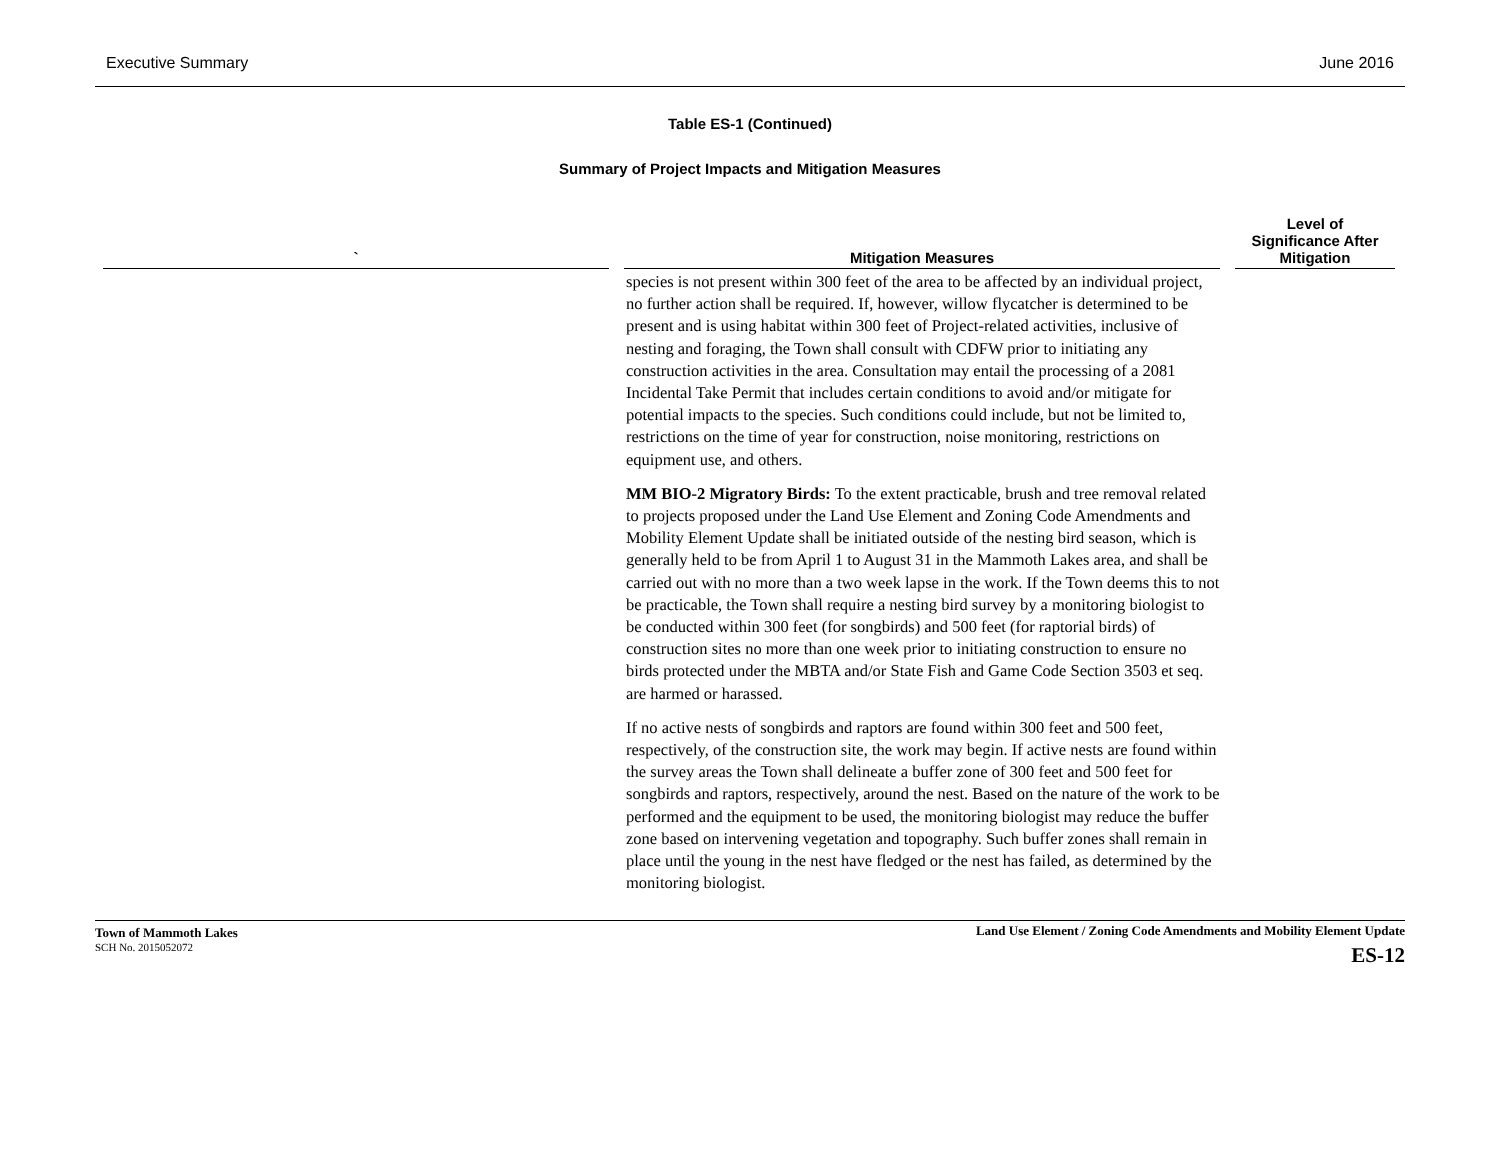Executive Summary June 2016
Table ES-1 (Continued)
Summary of Project Impacts and Mitigation Measures
| ` | Mitigation Measures | Level of Significance After Mitigation |
| --- | --- | --- |
| | species is not present within 300 feet of the area to be affected by an individual project, no further action shall be required. If, however, willow flycatcher is determined to be present and is using habitat within 300 feet of Project-related activities, inclusive of nesting and foraging, the Town shall consult with CDFW prior to initiating any construction activities in the area. Consultation may entail the processing of a 2081 Incidental Take Permit that includes certain conditions to avoid and/or mitigate for potential impacts to the species. Such conditions could include, but not be limited to, restrictions on the time of year for construction, noise monitoring, restrictions on equipment use, and others. MM BIO-2 Migratory Birds: To the extent practicable, brush and tree removal related to projects proposed under the Land Use Element and Zoning Code Amendments and Mobility Element Update shall be initiated outside of the nesting bird season, which is generally held to be from April 1 to August 31 in the Mammoth Lakes area, and shall be carried out with no more than a two week lapse in the work. If the Town deems this to not be practicable, the Town shall require a nesting bird survey by a monitoring biologist to be conducted within 300 feet (for songbirds) and 500 feet (for raptorial birds) of construction sites no more than one week prior to initiating construction to ensure no birds protected under the MBTA and/or State Fish and Game Code Section 3503 et seq. are harmed or harassed. If no active nests of songbirds and raptors are found within 300 feet and 500 feet, respectively, of the construction site, the work may begin. If active nests are found within the survey areas the Town shall delineate a buffer zone of 300 feet and 500 feet for songbirds and raptors, respectively, around the nest. Based on the nature of the work to be performed and the equipment to be used, the monitoring biologist may reduce the buffer zone based on intervening vegetation and topography. Such buffer zones shall remain in place until the young in the nest have fledged or the nest has failed, as determined by the monitoring biologist. | |
Town of Mammoth Lakes
SCH No. 2015052072
Land Use Element / Zoning Code Amendments and Mobility Element Update
ES-12